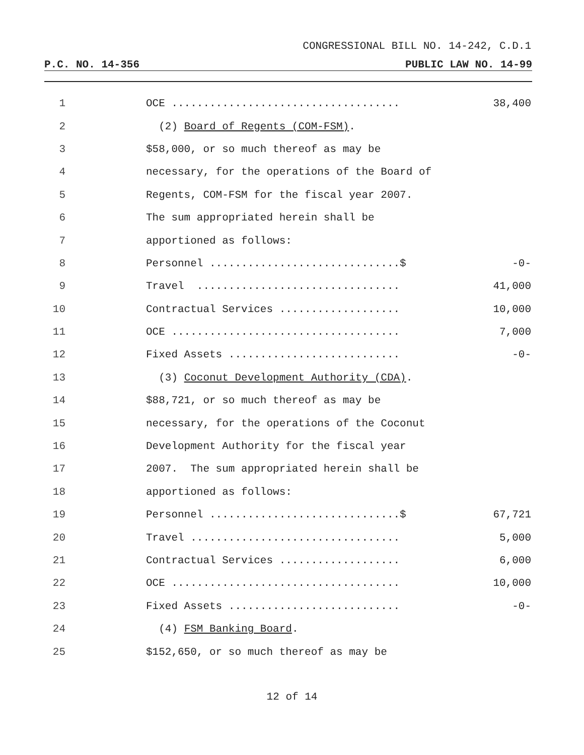CONGRESSIONAL BILL NO. 14-242, C.D.1
P.C. NO. 14-356 PUBLIC LAW NO. 14-99
1 OCE .................................... 38,400
2 (2) Board of Regents (COM-FSM).
3 $58,000, or so much thereof as may be
4 necessary, for the operations of the Board of
5 Regents, COM-FSM for the fiscal year 2007.
6 The sum appropriated herein shall be
7 apportioned as follows:
8 Personnel ..............................$ -0-
9 Travel ................................ 41,000
10 Contractual Services ................... 10,000
11 OCE .................................... 7,000
12 Fixed Assets ........................... -0-
13 (3) Coconut Development Authority (CDA).
14 $88,721, or so much thereof as may be
15 necessary, for the operations of the Coconut
16 Development Authority for the fiscal year
17 2007. The sum appropriated herein shall be
18 apportioned as follows:
19 Personnel ..............................$ 67,721
20 Travel ................................. 5,000
21 Contractual Services ................... 6,000
22 OCE .................................... 10,000
23 Fixed Assets ........................... -0-
24 (4) FSM Banking Board.
25 $152,650, or so much thereof as may be
12 of 14